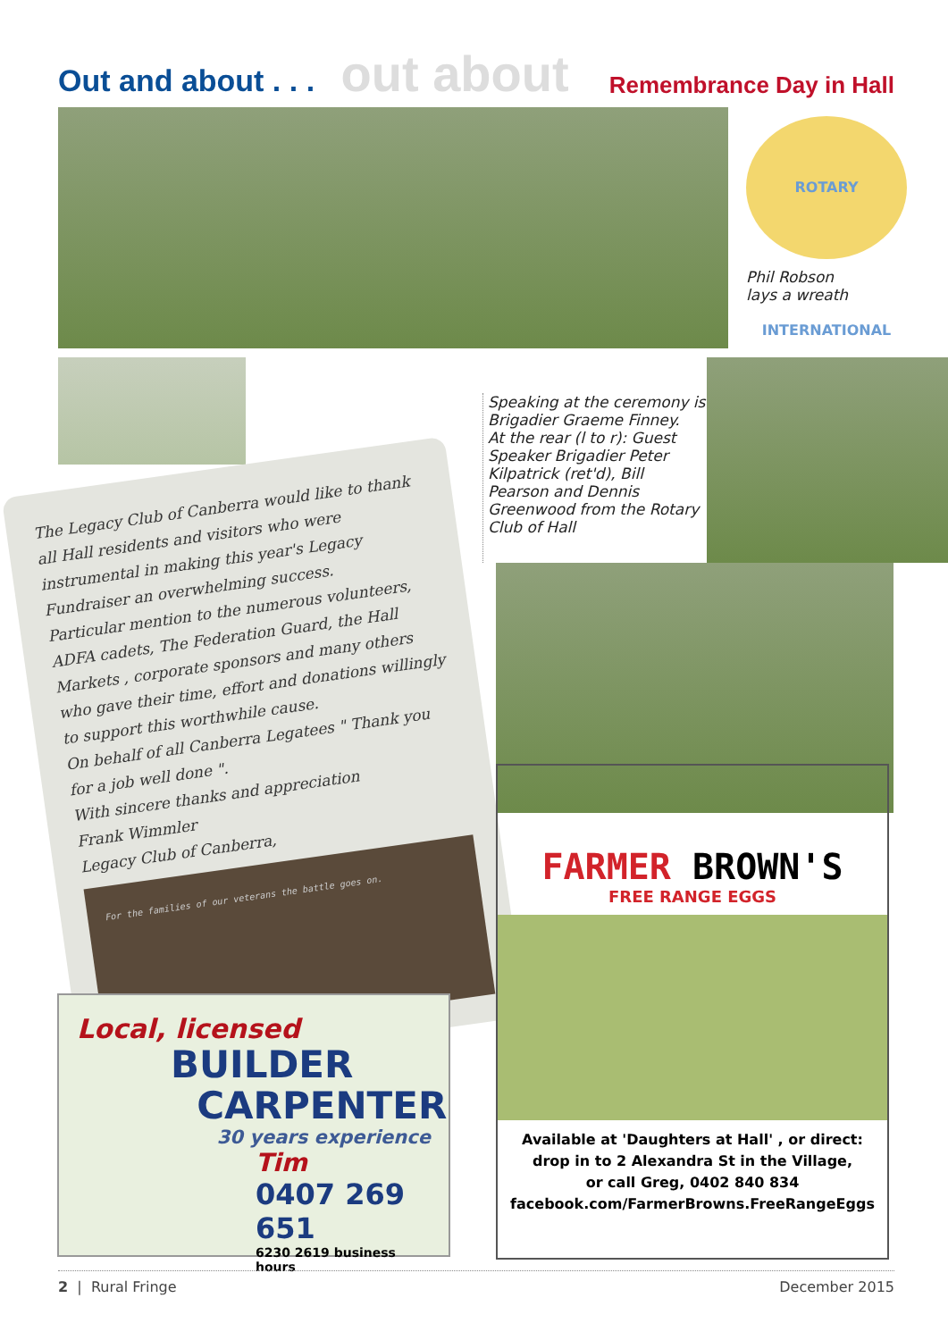Out and about . . . out about
Remembrance Day in Hall
ROTARY INTERNATIONAL
Phil Robson
lays a wreath
The Legacy Club of Canberra would like to thank all Hall residents and visitors who were instrumental in making this year's Legacy Fundraiser an overwhelming success.
Particular mention to the numerous volunteers, ADFA cadets, The Federation Guard, the Hall Markets , corporate sponsors and many others who gave their time, effort and donations willingly to support this worthwhile cause.
On behalf of all Canberra Legatees " Thank you for a job well done ".
With sincere thanks and appreciation
Frank Wimmler
Legacy Club of Canberra,
For the families of our veterans the battle goes on.
Speaking at the ceremony is Brigadier Graeme Finney.
At the rear (l to r): Guest Speaker Brigadier Peter Kilpatrick (ret'd), Bill Pearson and Dennis Greenwood from the Rotary Club of Hall
FARMER BROWN'S
FREE RANGE EGGS
Available at 'Daughters at Hall' , or direct:
drop in to 2 Alexandra St in the Village,
or call Greg, 0402 840 834
facebook.com/FarmerBrowns.FreeRangeEggs
Local, licensed
BUILDER
CARPENTER
30 years experience
Tim
0407 269 651
6230 2619 business hours
2 | Rural Fringe December 2015